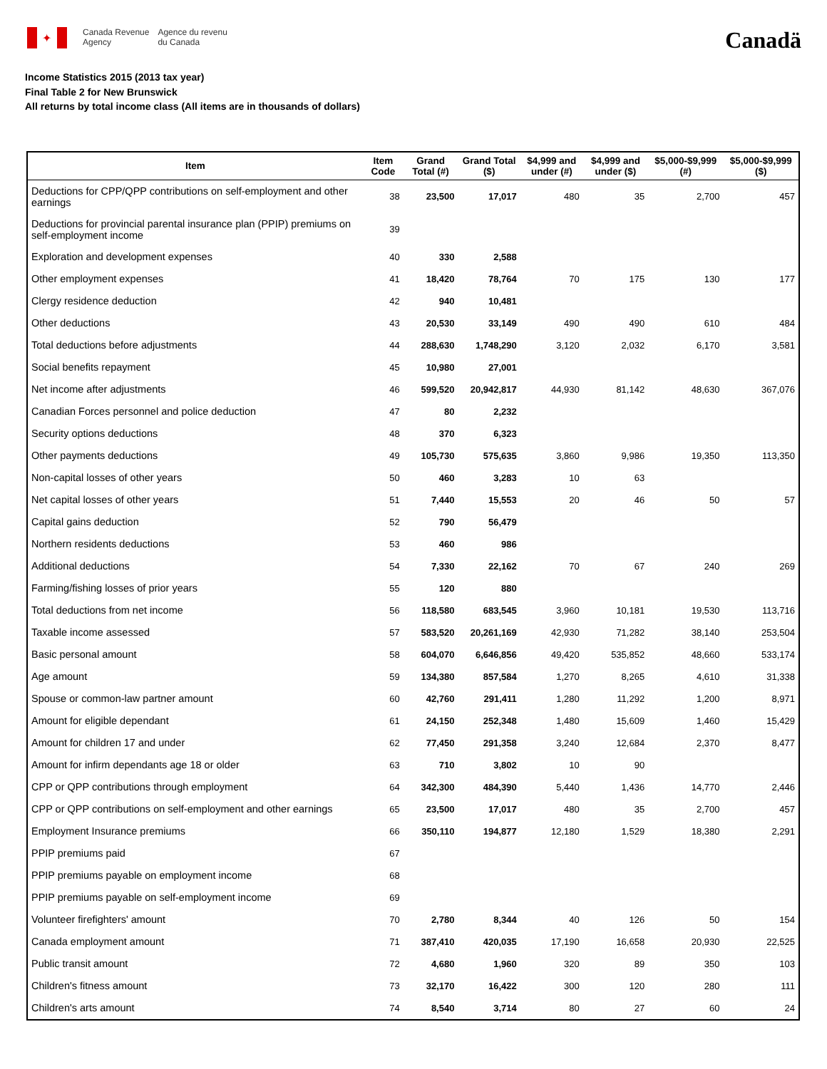✦
Canada Revenue
Agency
Agence du revenu
du Canada
Canadä
Income Statistics 2015 (2013 tax year)
Final Table 2 for New Brunswick
All returns by total income class (All items are in thousands of dollars)
| Item | Item Code | Grand Total (#) | Grand Total ($) | $4,999 and under (#) | $4,999 and under ($) | $5,000-$9,999 (#) | $5,000-$9,999 ($) |
| --- | --- | --- | --- | --- | --- | --- | --- |
| Deductions for CPP/QPP contributions on self-employment and other earnings | 38 | 23,500 | 17,017 | 480 | 35 | 2,700 | 457 |
| Deductions for provincial parental insurance plan (PPIP) premiums on self-employment income | 39 | | | | | | |
| Exploration and development expenses | 40 | 330 | 2,588 | | | | |
| Other employment expenses | 41 | 18,420 | 78,764 | 70 | 175 | 130 | 177 |
| Clergy residence deduction | 42 | 940 | 10,481 | | | | |
| Other deductions | 43 | 20,530 | 33,149 | 490 | 490 | 610 | 484 |
| Total deductions before adjustments | 44 | 288,630 | 1,748,290 | 3,120 | 2,032 | 6,170 | 3,581 |
| Social benefits repayment | 45 | 10,980 | 27,001 | | | | |
| Net income after adjustments | 46 | 599,520 | 20,942,817 | 44,930 | 81,142 | 48,630 | 367,076 |
| Canadian Forces personnel and police deduction | 47 | 80 | 2,232 | | | | |
| Security options deductions | 48 | 370 | 6,323 | | | | |
| Other payments deductions | 49 | 105,730 | 575,635 | 3,860 | 9,986 | 19,350 | 113,350 |
| Non-capital losses of other years | 50 | 460 | 3,283 | 10 | 63 | | |
| Net capital losses of other years | 51 | 7,440 | 15,553 | 20 | 46 | 50 | 57 |
| Capital gains deduction | 52 | 790 | 56,479 | | | | |
| Northern residents deductions | 53 | 460 | 986 | | | | |
| Additional deductions | 54 | 7,330 | 22,162 | 70 | 67 | 240 | 269 |
| Farming/fishing losses of prior years | 55 | 120 | 880 | | | | |
| Total deductions from net income | 56 | 118,580 | 683,545 | 3,960 | 10,181 | 19,530 | 113,716 |
| Taxable income assessed | 57 | 583,520 | 20,261,169 | 42,930 | 71,282 | 38,140 | 253,504 |
| Basic personal amount | 58 | 604,070 | 6,646,856 | 49,420 | 535,852 | 48,660 | 533,174 |
| Age amount | 59 | 134,380 | 857,584 | 1,270 | 8,265 | 4,610 | 31,338 |
| Spouse or common-law partner amount | 60 | 42,760 | 291,411 | 1,280 | 11,292 | 1,200 | 8,971 |
| Amount for eligible dependant | 61 | 24,150 | 252,348 | 1,480 | 15,609 | 1,460 | 15,429 |
| Amount for children 17 and under | 62 | 77,450 | 291,358 | 3,240 | 12,684 | 2,370 | 8,477 |
| Amount for infirm dependants age 18 or older | 63 | 710 | 3,802 | 10 | 90 | | |
| CPP or QPP contributions through employment | 64 | 342,300 | 484,390 | 5,440 | 1,436 | 14,770 | 2,446 |
| CPP or QPP contributions on self-employment and other earnings | 65 | 23,500 | 17,017 | 480 | 35 | 2,700 | 457 |
| Employment Insurance premiums | 66 | 350,110 | 194,877 | 12,180 | 1,529 | 18,380 | 2,291 |
| PPIP premiums paid | 67 | | | | | | |
| PPIP premiums payable on employment income | 68 | | | | | | |
| PPIP premiums payable on self-employment income | 69 | | | | | | |
| Volunteer firefighters' amount | 70 | 2,780 | 8,344 | 40 | 126 | 50 | 154 |
| Canada employment amount | 71 | 387,410 | 420,035 | 17,190 | 16,658 | 20,930 | 22,525 |
| Public transit amount | 72 | 4,680 | 1,960 | 320 | 89 | 350 | 103 |
| Children's fitness amount | 73 | 32,170 | 16,422 | 300 | 120 | 280 | 111 |
| Children's arts amount | 74 | 8,540 | 3,714 | 80 | 27 | 60 | 24 |